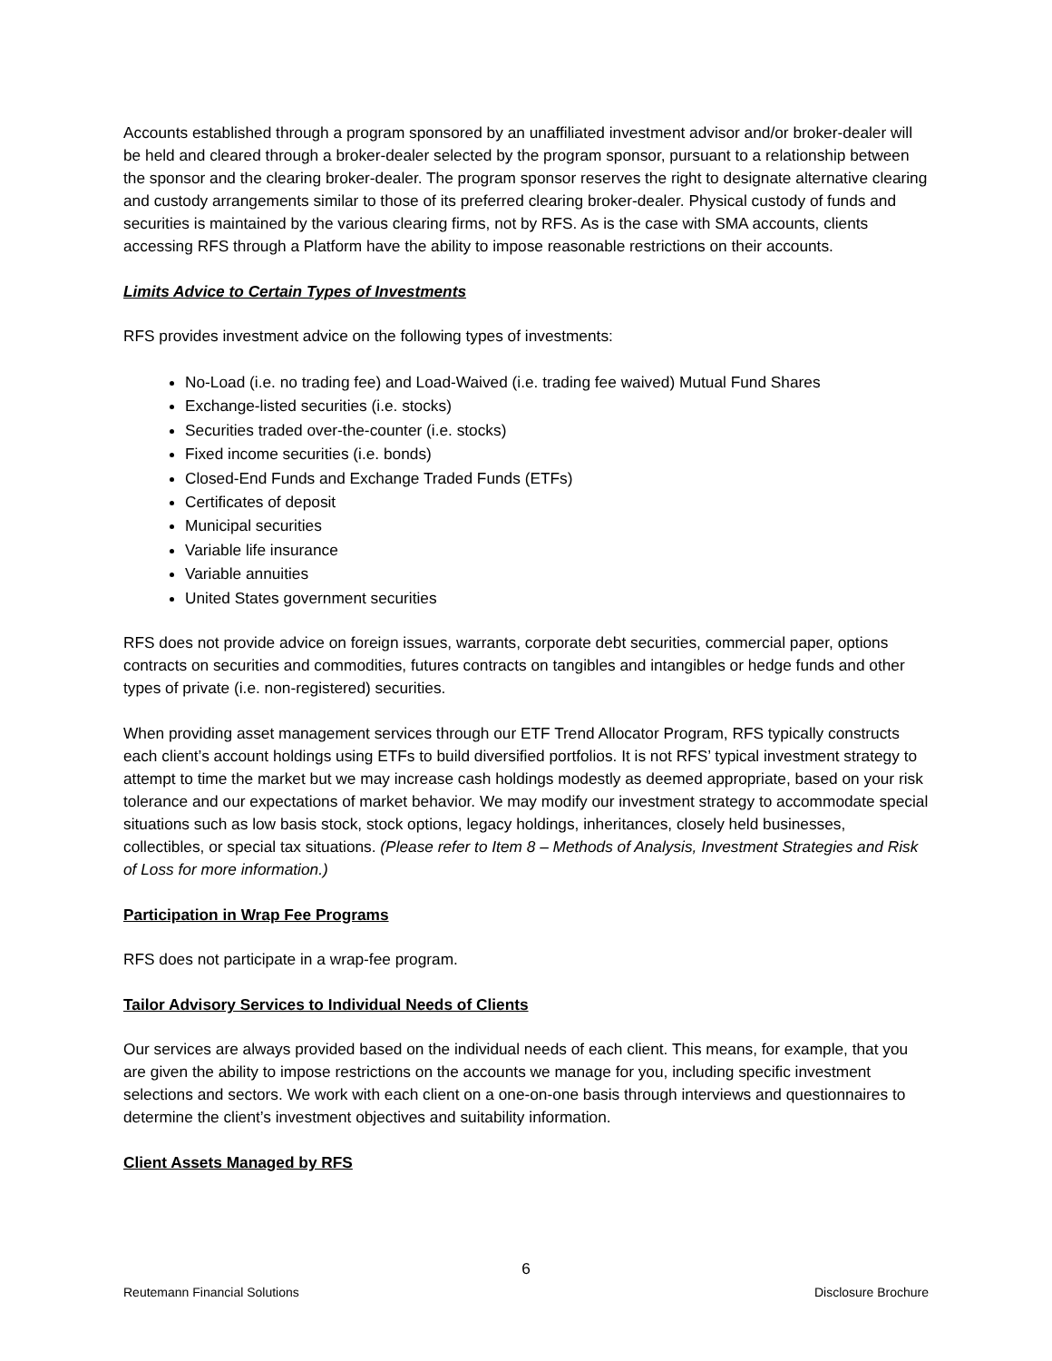Accounts established through a program sponsored by an unaffiliated investment advisor and/or broker-dealer will be held and cleared through a broker-dealer selected by the program sponsor, pursuant to a relationship between the sponsor and the clearing broker-dealer. The program sponsor reserves the right to designate alternative clearing and custody arrangements similar to those of its preferred clearing broker-dealer. Physical custody of funds and securities is maintained by the various clearing firms, not by RFS. As is the case with SMA accounts, clients accessing RFS through a Platform have the ability to impose reasonable restrictions on their accounts.
Limits Advice to Certain Types of Investments
RFS provides investment advice on the following types of investments:
No-Load (i.e. no trading fee) and Load-Waived (i.e. trading fee waived) Mutual Fund Shares
Exchange-listed securities (i.e. stocks)
Securities traded over-the-counter (i.e. stocks)
Fixed income securities (i.e. bonds)
Closed-End Funds and Exchange Traded Funds (ETFs)
Certificates of deposit
Municipal securities
Variable life insurance
Variable annuities
United States government securities
RFS does not provide advice on foreign issues, warrants, corporate debt securities, commercial paper, options contracts on securities and commodities, futures contracts on tangibles and intangibles or hedge funds and other types of private (i.e. non-registered) securities.
When providing asset management services through our ETF Trend Allocator Program, RFS typically constructs each client’s account holdings using ETFs to build diversified portfolios. It is not RFS’ typical investment strategy to attempt to time the market but we may increase cash holdings modestly as deemed appropriate, based on your risk tolerance and our expectations of market behavior. We may modify our investment strategy to accommodate special situations such as low basis stock, stock options, legacy holdings, inheritances, closely held businesses, collectibles, or special tax situations. (Please refer to Item 8 – Methods of Analysis, Investment Strategies and Risk of Loss for more information.)
Participation in Wrap Fee Programs
RFS does not participate in a wrap-fee program.
Tailor Advisory Services to Individual Needs of Clients
Our services are always provided based on the individual needs of each client. This means, for example, that you are given the ability to impose restrictions on the accounts we manage for you, including specific investment selections and sectors. We work with each client on a one-on-one basis through interviews and questionnaires to determine the client’s investment objectives and suitability information.
Client Assets Managed by RFS
6
Reutemann Financial Solutions Disclosure Brochure